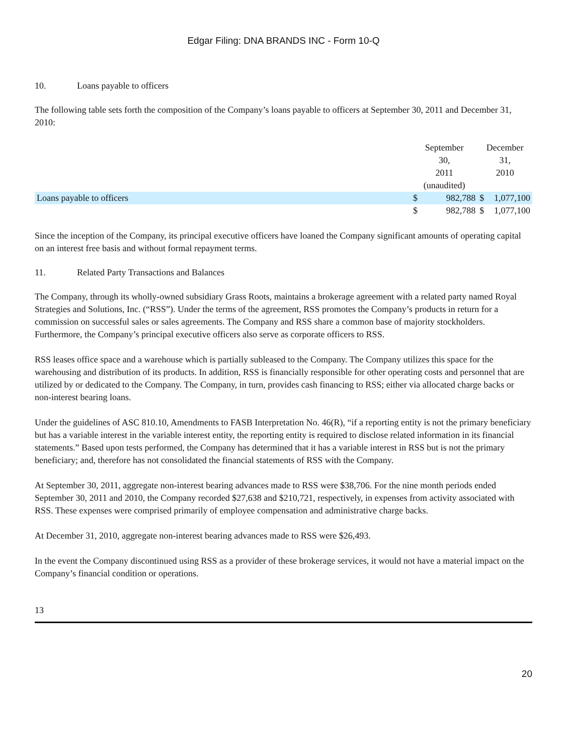Edgar Filing: DNA BRANDS INC - Form 10-Q
10. Loans payable to officers
The following table sets forth the composition of the Company’s loans payable to officers at September 30, 2011 and December 31, 2010:
| | September 30, 2011 (unaudited) | | December 31, 2010 | |
| --- | --- | --- | --- | --- |
| Loans payable to officers | $ | 982,788 | $ | 1,077,100 |
| | $ | 982,788 | $ | 1,077,100 |
Since the inception of the Company, its principal executive officers have loaned the Company significant amounts of operating capital on an interest free basis and without formal repayment terms.
11. Related Party Transactions and Balances
The Company, through its wholly-owned subsidiary Grass Roots, maintains a brokerage agreement with a related party named Royal Strategies and Solutions, Inc. (“RSS”). Under the terms of the agreement, RSS promotes the Company’s products in return for a commission on successful sales or sales agreements. The Company and RSS share a common base of majority stockholders. Furthermore, the Company’s principal executive officers also serve as corporate officers to RSS.
RSS leases office space and a warehouse which is partially subleased to the Company. The Company utilizes this space for the warehousing and distribution of its products. In addition, RSS is financially responsible for other operating costs and personnel that are utilized by or dedicated to the Company. The Company, in turn, provides cash financing to RSS; either via allocated charge backs or non-interest bearing loans.
Under the guidelines of ASC 810.10, Amendments to FASB Interpretation No. 46(R), “if a reporting entity is not the primary beneficiary but has a variable interest in the variable interest entity, the reporting entity is required to disclose related information in its financial statements.” Based upon tests performed, the Company has determined that it has a variable interest in RSS but is not the primary beneficiary; and, therefore has not consolidated the financial statements of RSS with the Company.
At September 30, 2011, aggregate non-interest bearing advances made to RSS were $38,706. For the nine month periods ended September 30, 2011 and 2010, the Company recorded $27,638 and $210,721, respectively, in expenses from activity associated with RSS. These expenses were comprised primarily of employee compensation and administrative charge backs.
At December 31, 2010, aggregate non-interest bearing advances made to RSS were $26,493.
In the event the Company discontinued using RSS as a provider of these brokerage services, it would not have a material impact on the Company’s financial condition or operations.
13
20